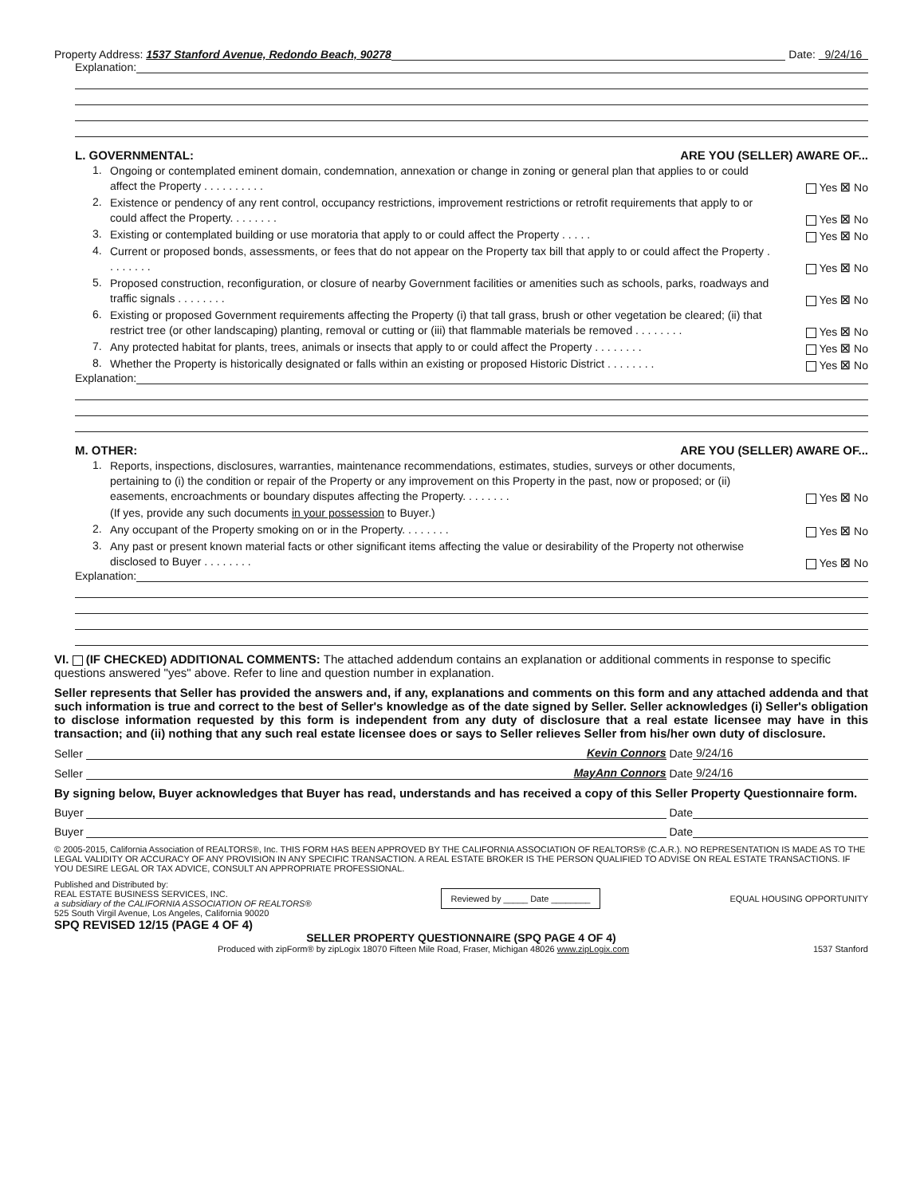Property Address: 1537 Stanford Avenue, Redondo Beach, 90278 Date: 9/24/16
Explanation:
L. GOVERNMENTAL: ARE YOU (SELLER) AWARE OF...
1. Ongoing or contemplated eminent domain, condemnation, annexation or change in zoning or general plan that applies to or could affect the Property . . . . . . . . . . Yes ☒ No
2. Existence or pendency of any rent control, occupancy restrictions, improvement restrictions or retrofit requirements that apply to or could affect the Property. . . . . . . . Yes ☒ No
3. Existing or contemplated building or use moratoria that apply to or could affect the Property . . . . . Yes ☒ No
4. Current or proposed bonds, assessments, or fees that do not appear on the Property tax bill that apply to or could affect the Property . . . . . . . . Yes ☒ No
5. Proposed construction, reconfiguration, or closure of nearby Government facilities or amenities such as schools, parks, roadways and traffic signals . . . . . . . . Yes ☒ No
6. Existing or proposed Government requirements affecting the Property (i) that tall grass, brush or other vegetation be cleared; (ii) that restrict tree (or other landscaping) planting, removal or cutting or (iii) that flammable materials be removed . . . . . . . . Yes ☒ No
7. Any protected habitat for plants, trees, animals or insects that apply to or could affect the Property . . . . . . . . Yes ☒ No
8. Whether the Property is historically designated or falls within an existing or proposed Historic District . . . . . . . . Yes ☒ No
Explanation:
M. OTHER: ARE YOU (SELLER) AWARE OF...
1. Reports, inspections, disclosures, warranties, maintenance recommendations, estimates, studies, surveys or other documents, pertaining to (i) the condition or repair of the Property or any improvement on this Property in the past, now or proposed; or (ii) easements, encroachments or boundary disputes affecting the Property. . . . . . . . Yes ☒ No
(If yes, provide any such documents in your possession to Buyer.)
2. Any occupant of the Property smoking on or in the Property. . . . . . . . Yes ☒ No
3. Any past or present known material facts or other significant items affecting the value or desirability of the Property not otherwise disclosed to Buyer . . . . . . . . Yes ☒ No
Explanation:
VI. (IF CHECKED) ADDITIONAL COMMENTS: The attached addendum contains an explanation or additional comments in response to specific questions answered "yes" above. Refer to line and question number in explanation.
Seller represents that Seller has provided the answers and, if any, explanations and comments on this form and any attached addenda and that such information is true and correct to the best of Seller's knowledge as of the date signed by Seller. Seller acknowledges (i) Seller's obligation to disclose information requested by this form is independent from any duty of disclosure that a real estate licensee may have in this transaction; and (ii) nothing that any such real estate licensee does or says to Seller relieves Seller from his/her own duty of disclosure.
Seller Kevin Connors Date 9/24/16
Seller MayAnn Connors Date 9/24/16
By signing below, Buyer acknowledges that Buyer has read, understands and has received a copy of this Seller Property Questionnaire form.
Buyer Date
Buyer Date
© 2005-2015, California Association of REALTORS®, Inc. THIS FORM HAS BEEN APPROVED BY THE CALIFORNIA ASSOCIATION OF REALTORS® (C.A.R.). NO REPRESENTATION IS MADE AS TO THE LEGAL VALIDITY OR ACCURACY OF ANY PROVISION IN ANY SPECIFIC TRANSACTION. A REAL ESTATE BROKER IS THE PERSON QUALIFIED TO ADVISE ON REAL ESTATE TRANSACTIONS. IF YOU DESIRE LEGAL OR TAX ADVICE, CONSULT AN APPROPRIATE PROFESSIONAL.
Published and Distributed by:
REAL ESTATE BUSINESS SERVICES, INC.
a subsidiary of the CALIFORNIA ASSOCIATION OF REALTORS®
525 South Virgil Avenue, Los Angeles, California 90020
Reviewed by _____ Date ________
EQUAL HOUSING OPPORTUNITY
SPQ REVISED 12/15 (PAGE 4 OF 4)
SELLER PROPERTY QUESTIONNAIRE (SPQ PAGE 4 OF 4)
Produced with zipForm® by zipLogix 18070 Fifteen Mile Road, Fraser, Michigan 48026 www.zipLogix.com 1537 Stanford